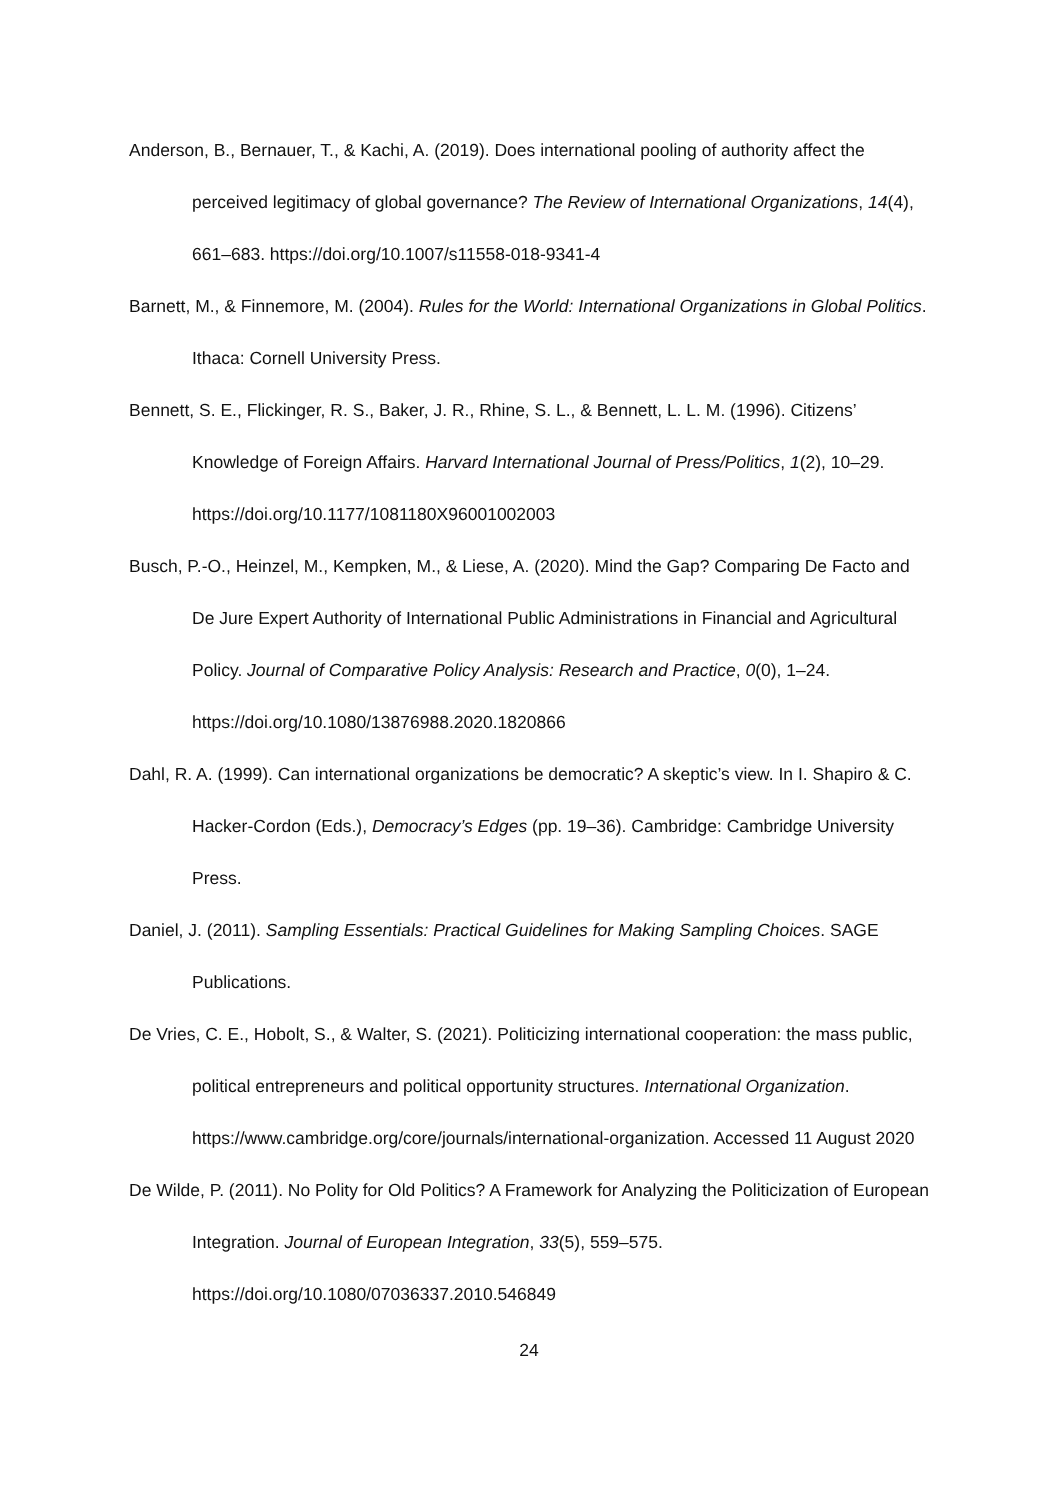Anderson, B., Bernauer, T., & Kachi, A. (2019). Does international pooling of authority affect the perceived legitimacy of global governance? The Review of International Organizations, 14(4), 661–683. https://doi.org/10.1007/s11558-018-9341-4
Barnett, M., & Finnemore, M. (2004). Rules for the World: International Organizations in Global Politics. Ithaca: Cornell University Press.
Bennett, S. E., Flickinger, R. S., Baker, J. R., Rhine, S. L., & Bennett, L. L. M. (1996). Citizens’ Knowledge of Foreign Affairs. Harvard International Journal of Press/Politics, 1(2), 10–29. https://doi.org/10.1177/1081180X96001002003
Busch, P.-O., Heinzel, M., Kempken, M., & Liese, A. (2020). Mind the Gap? Comparing De Facto and De Jure Expert Authority of International Public Administrations in Financial and Agricultural Policy. Journal of Comparative Policy Analysis: Research and Practice, 0(0), 1–24. https://doi.org/10.1080/13876988.2020.1820866
Dahl, R. A. (1999). Can international organizations be democratic? A skeptic’s view. In I. Shapiro & C. Hacker-Cordon (Eds.), Democracy’s Edges (pp. 19–36). Cambridge: Cambridge University Press.
Daniel, J. (2011). Sampling Essentials: Practical Guidelines for Making Sampling Choices. SAGE Publications.
De Vries, C. E., Hobolt, S., & Walter, S. (2021). Politicizing international cooperation: the mass public, political entrepreneurs and political opportunity structures. International Organization. https://www.cambridge.org/core/journals/international-organization. Accessed 11 August 2020
De Wilde, P. (2011). No Polity for Old Politics? A Framework for Analyzing the Politicization of European Integration. Journal of European Integration, 33(5), 559–575. https://doi.org/10.1080/07036337.2010.546849
24